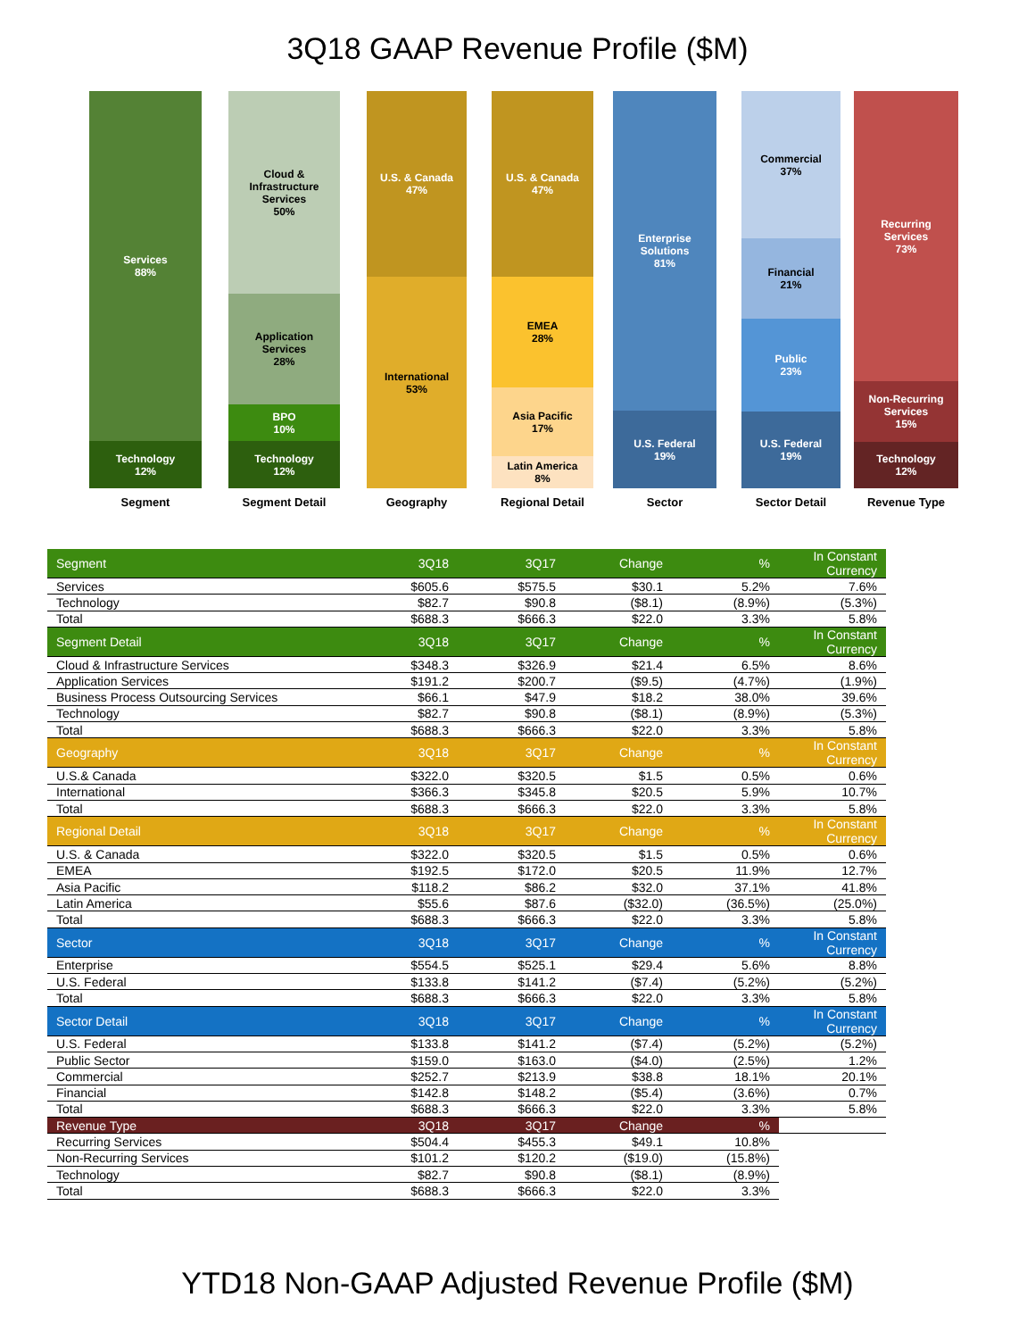3Q18 GAAP Revenue Profile ($M)
Services
88%
Technology
12%
Segment
Cloud &
Infrastructure
Services
50%
Application
Services
28%
BPO
10%
Technology
12%
Segment Detail
U.S. & Canada
47%
International
53%
Geography
U.S. & Canada
47%
EMEA
28%
Asia Pacific
17%
Latin America
8%
Regional Detail
Enterprise
Solutions
81%
U.S. Federal
19%
Sector
Commercial
37%
Financial
21%
Public
23%
U.S. Federal
19%
Sector Detail
Recurring
Services
73%
Non-Recurring
Services
15%
Technology
12%
Revenue Type
| Segment | 3Q18 | 3Q17 | Change | % | In Constant Currency |
| --- | --- | --- | --- | --- | --- |
| Services | $605.6 | $575.5 | $30.1 | 5.2% | 7.6% |
| Technology | $82.7 | $90.8 | ($8.1) | (8.9%) | (5.3%) |
| Total | $688.3 | $666.3 | $22.0 | 3.3% | 5.8% |
| Segment Detail | 3Q18 | 3Q17 | Change | % | In Constant Currency |
| Cloud & Infrastructure Services | $348.3 | $326.9 | $21.4 | 6.5% | 8.6% |
| Application Services | $191.2 | $200.7 | ($9.5) | (4.7%) | (1.9%) |
| Business Process Outsourcing Services | $66.1 | $47.9 | $18.2 | 38.0% | 39.6% |
| Technology | $82.7 | $90.8 | ($8.1) | (8.9%) | (5.3%) |
| Total | $688.3 | $666.3 | $22.0 | 3.3% | 5.8% |
| Geography | 3Q18 | 3Q17 | Change | % | In Constant Currency |
| U.S.& Canada | $322.0 | $320.5 | $1.5 | 0.5% | 0.6% |
| International | $366.3 | $345.8 | $20.5 | 5.9% | 10.7% |
| Total | $688.3 | $666.3 | $22.0 | 3.3% | 5.8% |
| Regional Detail | 3Q18 | 3Q17 | Change | % | In Constant Currency |
| U.S. & Canada | $322.0 | $320.5 | $1.5 | 0.5% | 0.6% |
| EMEA | $192.5 | $172.0 | $20.5 | 11.9% | 12.7% |
| Asia Pacific | $118.2 | $86.2 | $32.0 | 37.1% | 41.8% |
| Latin America | $55.6 | $87.6 | ($32.0) | (36.5%) | (25.0%) |
| Total | $688.3 | $666.3 | $22.0 | 3.3% | 5.8% |
| Sector | 3Q18 | 3Q17 | Change | % | In Constant Currency |
| Enterprise | $554.5 | $525.1 | $29.4 | 5.6% | 8.8% |
| U.S. Federal | $133.8 | $141.2 | ($7.4) | (5.2%) | (5.2%) |
| Total | $688.3 | $666.3 | $22.0 | 3.3% | 5.8% |
| Sector Detail | 3Q18 | 3Q17 | Change | % | In Constant Currency |
| U.S. Federal | $133.8 | $141.2 | ($7.4) | (5.2%) | (5.2%) |
| Public Sector | $159.0 | $163.0 | ($4.0) | (2.5%) | 1.2% |
| Commercial | $252.7 | $213.9 | $38.8 | 18.1% | 20.1% |
| Financial | $142.8 | $148.2 | ($5.4) | (3.6%) | 0.7% |
| Total | $688.3 | $666.3 | $22.0 | 3.3% | 5.8% |
| Revenue Type | 3Q18 | 3Q17 | Change | % | |
| Recurring Services | $504.4 | $455.3 | $49.1 | 10.8% | |
| Non-Recurring Services | $101.2 | $120.2 | ($19.0) | (15.8%) | |
| Technology | $82.7 | $90.8 | ($8.1) | (8.9%) | |
| Total | $688.3 | $666.3 | $22.0 | 3.3% | |
YTD18 Non-GAAP Adjusted Revenue Profile ($M)